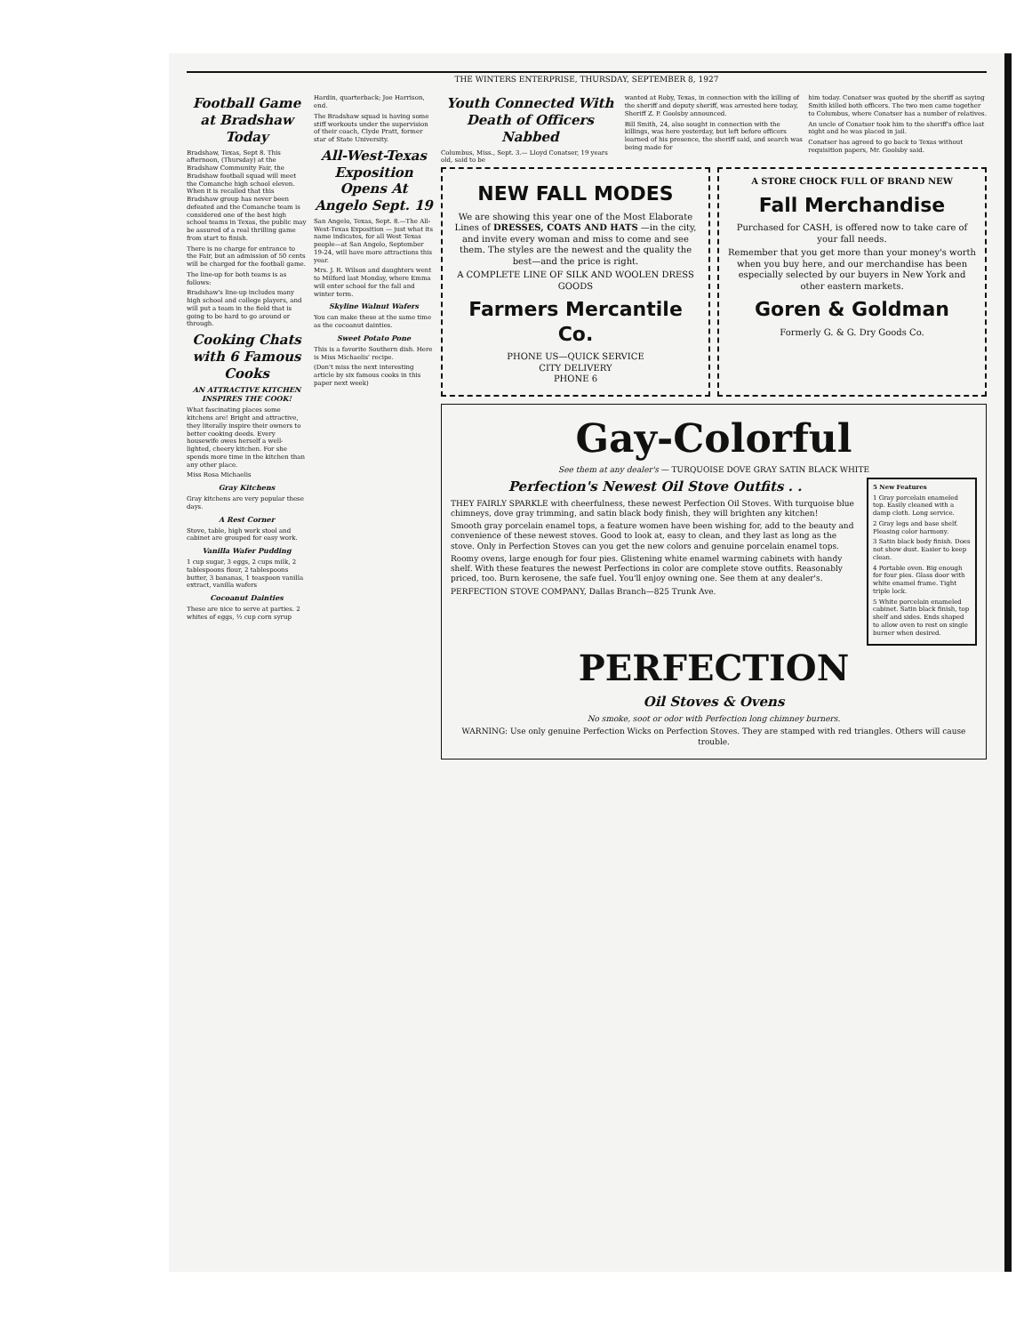THE WINTERS ENTERPRISE, THURSDAY, SEPTEMBER 8, 1927
Football Game at Bradshaw Today
Bradshaw, Texas, Sept 8. This afternoon, (Thursday) at the Bradshaw Community Fair, the Bradshaw football squad will meet the Comanche high school eleven. When it is recalled that this Bradshaw group has never been defeated and the Comanche team is considered one of the best high school teams in Texas, the public may be assured of a real thrilling game from start to finish.
There is no charge for entrance to the Fair, but an admission of 50 cents will be charged for the football game.
The line-up for both teams is as follows:
Bradshaw's line-up includes many high school and college players, and will put a team in the field that is going to be hard to go around or through.
Cooking Chats with 6 Famous Cooks
AN ATTRACTIVE KITCHEN INSPIRES THE COOK!
What fascinating places some kitchens are! Bright and attractive, they literally inspire their owners to better cooking deeds. Every housewife owes herself a well-lighted, cheery kitchen. For she spends more time in the kitchen than any other place.
Miss Rosa Michaelis
Gray Kitchens
Gray kitchens are very popular these days.
A Rest Corner
Stove, table, high work stool and cabinet are grouped for easy work.
Vanilla Wafer Pudding
1 cup sugar, 3 eggs, 2 cups milk, 2 tablespoons flour, 2 tablespoons butter, 3 bananas, 1 teaspoon vanilla extract, vanilla wafers
Cocoanut Dainties
These are nice to serve at parties. 2 whites of eggs, ½ cup corn syrup
Hardin, quarterback; Joe Harrison, end.
The Bradshaw squad is having some stiff workouts under the supervision of their coach, Clyde Pratt, former star of State University.
All-West-Texas Exposition Opens At Angelo Sept. 19
San Angelo, Texas, Sept. 8.—The All-West-Texas Exposition — just what its name indicates, for all West Texas people—at San Angelo, September 19-24, will have more attractions this year.
Mrs. J. R. Wilson and daughters went to Milford last Monday, where Emma will enter school for the fall and winter term.
Skyline Walnut Wafers
You can make these at the same time as the cocoanut dainties.
Sweet Potato Pone
This is a favorite Southern dish. Here is Miss Michaelis' recipe.
(Don't miss the next interesting article by six famous cooks in this paper next week)
Youth Connected With Death of Officers Nabbed
Columbus, Miss., Sept. 3.— Lloyd Conatser, 19 years old, said to be
wanted at Roby, Texas, in connection with the killing of the sheriff and deputy sheriff, was arrested here today, Sheriff Z. P. Goolsby announced.
Bill Smith, 24, also sought in connection with the killings, was here yesterday, but left before officers learned of his presence, the sheriff said, and search was being made for
him today. Conatser was quoted by the sheriff as saying Smith killed both officers. The two men came together to Columbus, where Conatser has a number of relatives.
An uncle of Conatser took him to the sheriff's office last night and he was placed in jail.
Conatser has agreed to go back to Texas without requisition papers, Mr. Goolsby said.
NEW FALL MODES
We are showing this year one of the Most Elaborate Lines of DRESSES, COATS AND HATS —in the city, and invite every woman and miss to come and see them. The styles are the newest and the quality the best—and the price is right.
A COMPLETE LINE OF SILK AND WOOLEN DRESS GOODS
Farmers Mercantile Co.
PHONE US—QUICK SERVICE
CITY DELIVERY
PHONE 6
A STORE CHOCK FULL OF BRAND NEW
Fall Merchandise
Purchased for CASH, is offered now to take care of your fall needs.
Remember that you get more than your money's worth when you buy here, and our merchandise has been especially selected by our buyers in New York and other eastern markets.
Goren & Goldman
Formerly G. & G. Dry Goods Co.
Gay-Colorful
See them at any dealer's — TURQUOISE DOVE GRAY SATIN BLACK WHITE
5 New Features
1 Gray porcelain enameled top. Easily cleaned with a damp cloth. Long service.
2 Gray legs and base shelf. Pleasing color harmony.
3 Satin black body finish. Does not show dust. Easier to keep clean.
4 Portable oven. Big enough for four pies. Glass door with white enamel frame. Tight triple lock.
5 White porcelain enameled cabinet. Satin black finish, top shelf and sides. Ends shaped to allow oven to rest on single burner when desired.
Perfection's Newest Oil Stove Outfits . .
THEY FAIRLY SPARKLE with cheerfulness, these newest Perfection Oil Stoves. With turquoise blue chimneys, dove gray trimming, and satin black body finish, they will brighten any kitchen!
Smooth gray porcelain enamel tops, a feature women have been wishing for, add to the beauty and convenience of these newest stoves. Good to look at, easy to clean, and they last as long as the stove. Only in Perfection Stoves can you get the new colors and genuine porcelain enamel tops.
Roomy ovens, large enough for four pies. Glistening white enamel warming cabinets with handy shelf. With these features the newest Perfections in color are complete stove outfits. Reasonably priced, too. Burn kerosene, the safe fuel. You'll enjoy owning one. See them at any dealer's.
PERFECTION STOVE COMPANY, Dallas Branch—825 Trunk Ave.
PERFECTION
Oil Stoves & Ovens
No smoke, soot or odor with Perfection long chimney burners.
WARNING: Use only genuine Perfection Wicks on Perfection Stoves. They are stamped with red triangles. Others will cause trouble.